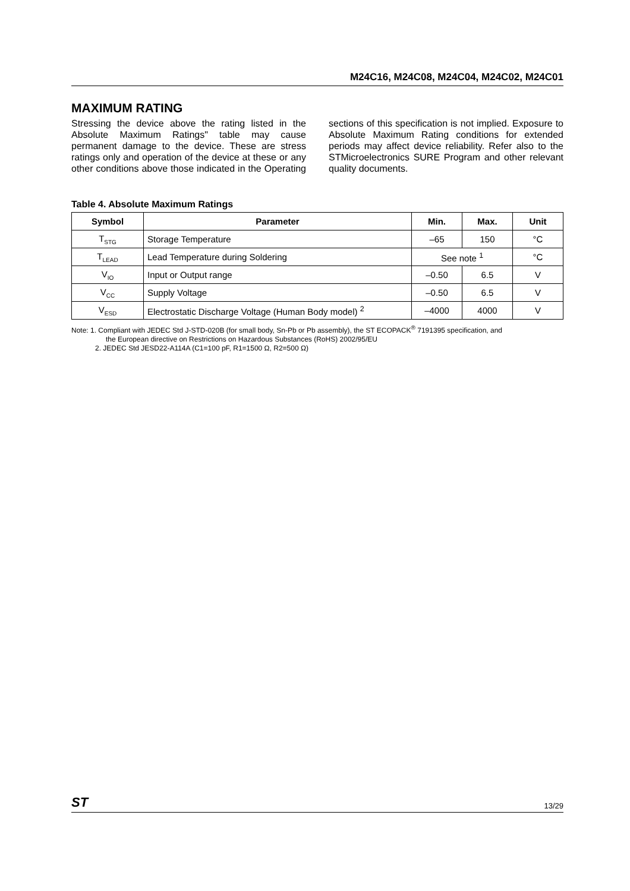M24C16, M24C08, M24C04, M24C02, M24C01
MAXIMUM RATING
Stressing the device above the rating listed in the Absolute Maximum Ratings" table may cause permanent damage to the device. These are stress ratings only and operation of the device at these or any other conditions above those indicated in the Operating sections of this specification is not implied. Exposure to Absolute Maximum Rating conditions for extended periods may affect device reliability. Refer also to the STMicroelectronics SURE Program and other relevant quality documents.
Table 4. Absolute Maximum Ratings
| Symbol | Parameter | Min. | Max. | Unit |
| --- | --- | --- | --- | --- |
| T<sub>STG</sub> | Storage Temperature | –65 | 150 | °C |
| T<sub>LEAD</sub> | Lead Temperature during Soldering | See note <sup>1</sup> | | °C |
| V<sub>IO</sub> | Input or Output range | –0.50 | 6.5 | V |
| V<sub>CC</sub> | Supply Voltage | –0.50 | 6.5 | V |
| V<sub>ESD</sub> | Electrostatic Discharge Voltage (Human Body model) <sup>2</sup> | –4000 | 4000 | V |
Note: 1. Compliant with JEDEC Std J-STD-020B (for small body, Sn-Pb or Pb assembly), the ST ECOPACK<sup>®</sup> 7191395 specification, and
the European directive on Restrictions on Hazardous Substances (RoHS) 2002/95/EU
2. JEDEC Std JESD22-A114A (C1=100 pF, R1=1500 Ω, R2=500 Ω)
ST 13/29